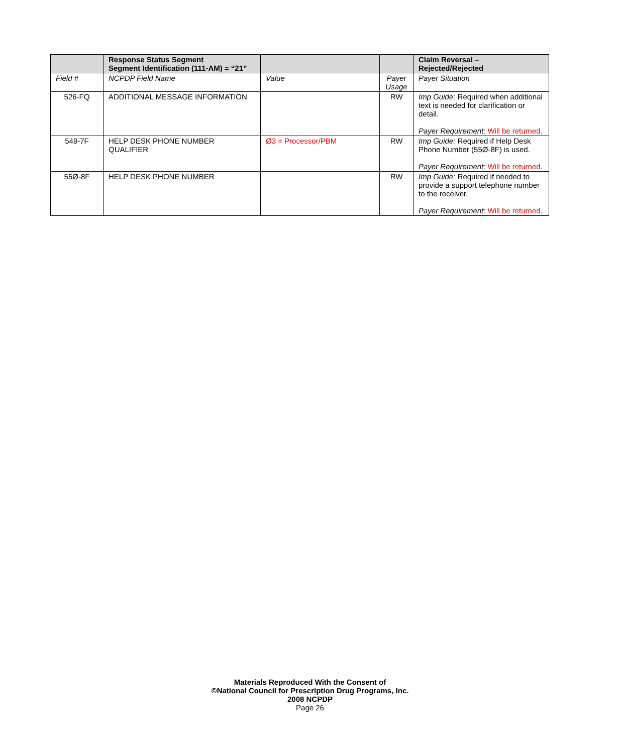| | Response Status Segment Segment Identification (111-AM) = “21” | | | Claim Reversal – Rejected/Rejected |
| --- | --- | --- | --- | --- |
| Field # | NCPDP Field Name | Value | Payer Usage | Payer Situation |
| 526-FQ | ADDITIONAL MESSAGE INFORMATION | | RW | Imp Guide: Required when additional text is needed for clarification or detail. Payer Requirement: Will be returned. |
| 549-7F | HELP DESK PHONE NUMBER QUALIFIER | Ø3 = Processor/PBM | RW | Imp Guide: Required if Help Desk Phone Number (55Ø-8F) is used. Payer Requirement: Will be returned. |
| 55Ø-8F | HELP DESK PHONE NUMBER | | RW | Imp Guide: Required if needed to provide a support telephone number to the receiver. Payer Requirement: Will be returned. |
Materials Reproduced With the Consent of
©National Council for Prescription Drug Programs, Inc.
2008 NCPDP
Page 26